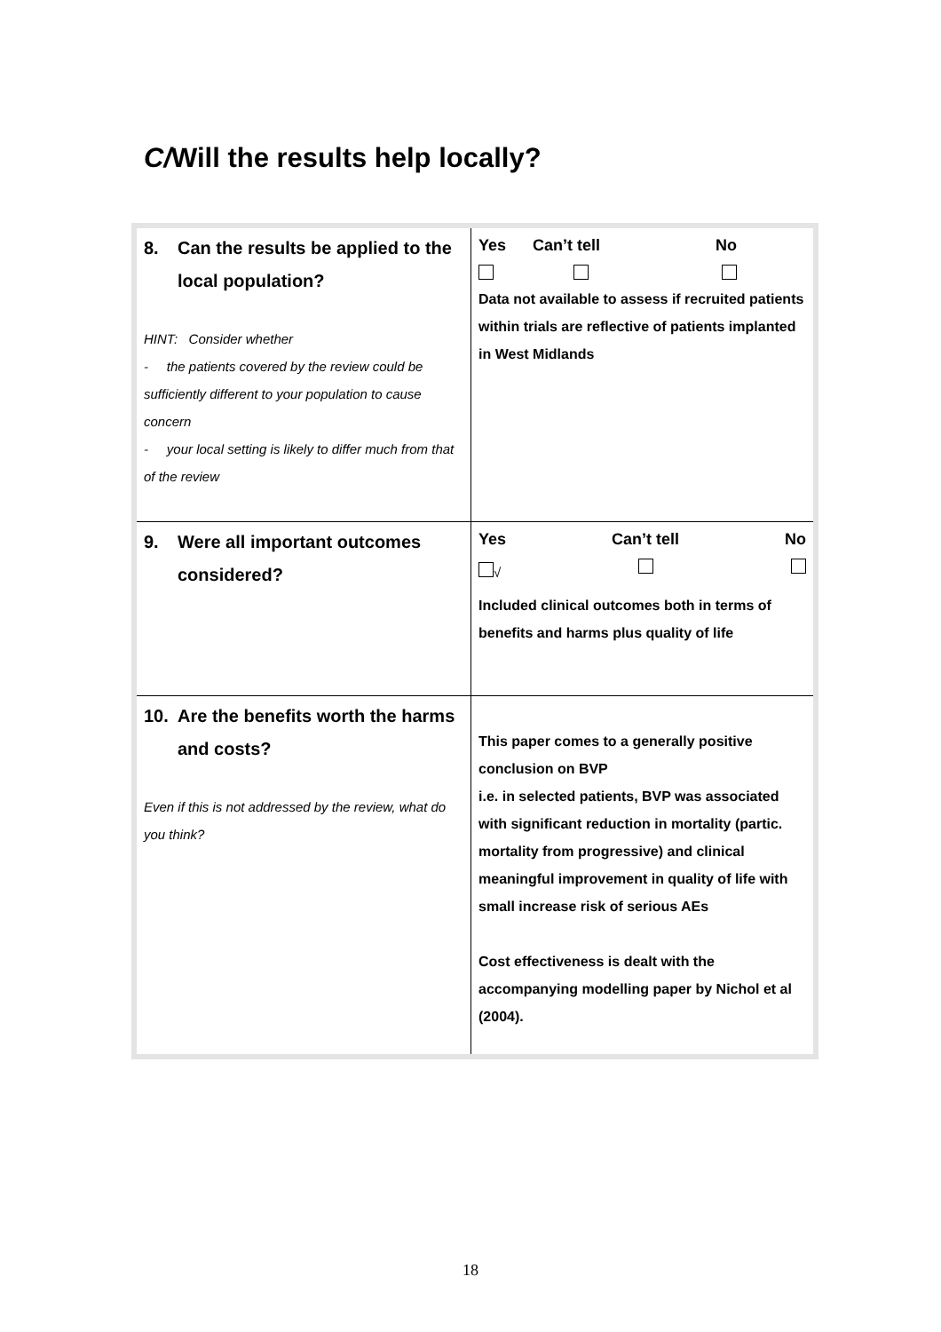C/Will the results help locally?
| 8. Can the results be applied to the local population? HINT: Consider whether - the patients covered by the review could be sufficiently different to your population to cause concern - your local setting is likely to differ much from that of the review | Yes Can’t tell No Data not available to assess if recruited patients within trials are reflective of patients implanted in West Midlands |
| 9. Were all important outcomes considered? | Yes Can’t tell No √ Included clinical outcomes both in terms of benefits and harms plus quality of life |
| 10. Are the benefits worth the harms and costs? Even if this is not addressed by the review, what do you think? | This paper comes to a generally positive conclusion on BVP i.e. in selected patients, BVP was associated with significant reduction in mortality (partic. mortality from progressive) and clinical meaningful improvement in quality of life with small increase risk of serious AEs Cost effectiveness is dealt with the accompanying modelling paper by Nichol et al (2004). |
18